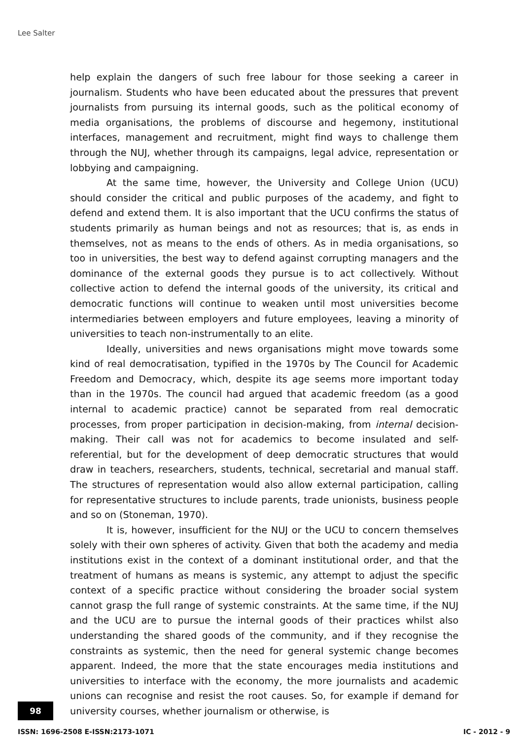Lee Salter
help explain the dangers of such free labour for those seeking a career in journalism. Students who have been educated about the pressures that prevent journalists from pursuing its internal goods, such as the political economy of media organisations, the problems of discourse and hegemony, institutional interfaces, management and recruitment, might find ways to challenge them through the NUJ, whether through its campaigns, legal advice, representation or lobbying and campaigning.
At the same time, however, the University and College Union (UCU) should consider the critical and public purposes of the academy, and fight to defend and extend them. It is also important that the UCU confirms the status of students primarily as human beings and not as resources; that is, as ends in themselves, not as means to the ends of others. As in media organisations, so too in universities, the best way to defend against corrupting managers and the dominance of the external goods they pursue is to act collectively. Without collective action to defend the internal goods of the university, its critical and democratic functions will continue to weaken until most universities become intermediaries between employers and future employees, leaving a minority of universities to teach non-instrumentally to an elite.
Ideally, universities and news organisations might move towards some kind of real democratisation, typified in the 1970s by The Council for Academic Freedom and Democracy, which, despite its age seems more important today than in the 1970s. The council had argued that academic freedom (as a good internal to academic practice) cannot be separated from real democratic processes, from proper participation in decision-making, from internal decision-making. Their call was not for academics to become insulated and self-referential, but for the development of deep democratic structures that would draw in teachers, researchers, students, technical, secretarial and manual staff. The structures of representation would also allow external participation, calling for representative structures to include parents, trade unionists, business people and so on (Stoneman, 1970).
It is, however, insufficient for the NUJ or the UCU to concern themselves solely with their own spheres of activity. Given that both the academy and media institutions exist in the context of a dominant institutional order, and that the treatment of humans as means is systemic, any attempt to adjust the specific context of a specific practice without considering the broader social system cannot grasp the full range of systemic constraints. At the same time, if the NUJ and the UCU are to pursue the internal goods of their practices whilst also understanding the shared goods of the community, and if they recognise the constraints as systemic, then the need for general systemic change becomes apparent. Indeed, the more that the state encourages media institutions and universities to interface with the economy, the more journalists and academic unions can recognise and resist the root causes. So, for example if demand for university courses, whether journalism or otherwise, is
98
ISSN: 1696-2508 E-ISSN:2173-1071
IC - 2012 - 9